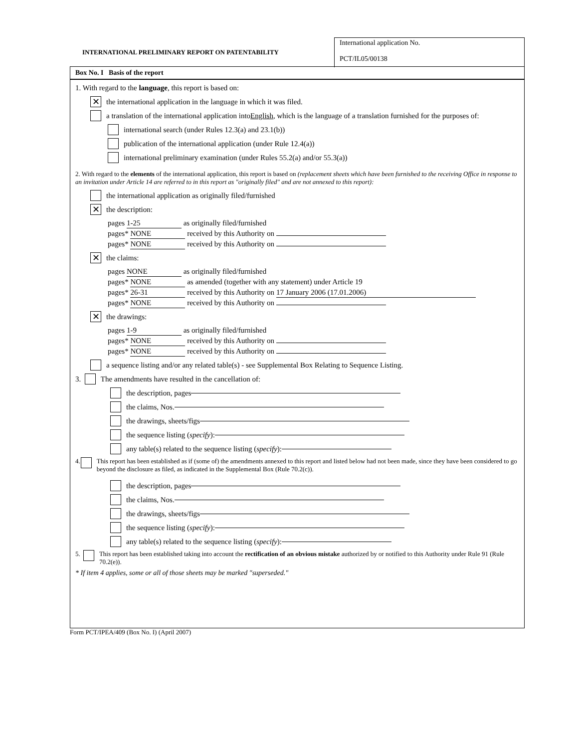INTERNATIONAL PRELIMINARY REPORT ON PATENTABILITY
International application No.
PCT/IL05/00138
Box No. I Basis of the report
1. With regard to the language, this report is based on:
✕ the international application in the language in which it was filed.
a translation of the international application into English, which is the language of a translation furnished for the purposes of:
international search (under Rules 12.3(a) and 23.1(b))
publication of the international application (under Rule 12.4(a))
international preliminary examination (under Rules 55.2(a) and/or 55.3(a))
2. With regard to the elements of the international application, this report is based on (replacement sheets which have been furnished to the receiving Office in response to an invitation under Article 14 are referred to in this report as "originally filed" and are not annexed to this report):
the international application as originally filed/furnished
✕ the description:
pages 1-25 as originally filed/furnished
pages* NONE received by this Authority on
pages* NONE received by this Authority on
✕ the claims:
pages NONE as originally filed/furnished
pages* NONE as amended (together with any statement) under Article 19
pages* 26-31 received by this Authority on 17 January 2006 (17.01.2006)
pages* NONE received by this Authority on
✕ the drawings:
pages 1-9 as originally filed/furnished
pages* NONE received by this Authority on
pages* NONE received by this Authority on
a sequence listing and/or any related table(s) - see Supplemental Box Relating to Sequence Listing.
3. The amendments have resulted in the cancellation of:
the description, pages
the claims, Nos.
the drawings, sheets/figs
the sequence listing (specify):
any table(s) related to the sequence listing (specify):
4. This report has been established as if (some of) the amendments annexed to this report and listed below had not been made, since they have been considered to go beyond the disclosure as filed, as indicated in the Supplemental Box (Rule 70.2(c)).
the description, pages
the claims, Nos.
the drawings, sheets/figs
the sequence listing (specify):
any table(s) related to the sequence listing (specify):
5. This report has been established taking into account the rectification of an obvious mistake authorized by or notified to this Authority under Rule 91 (Rule 70.2(e)).
* If item 4 applies, some or all of those sheets may be marked "superseded."
Form PCT/IPEA/409 (Box No. I) (April 2007)